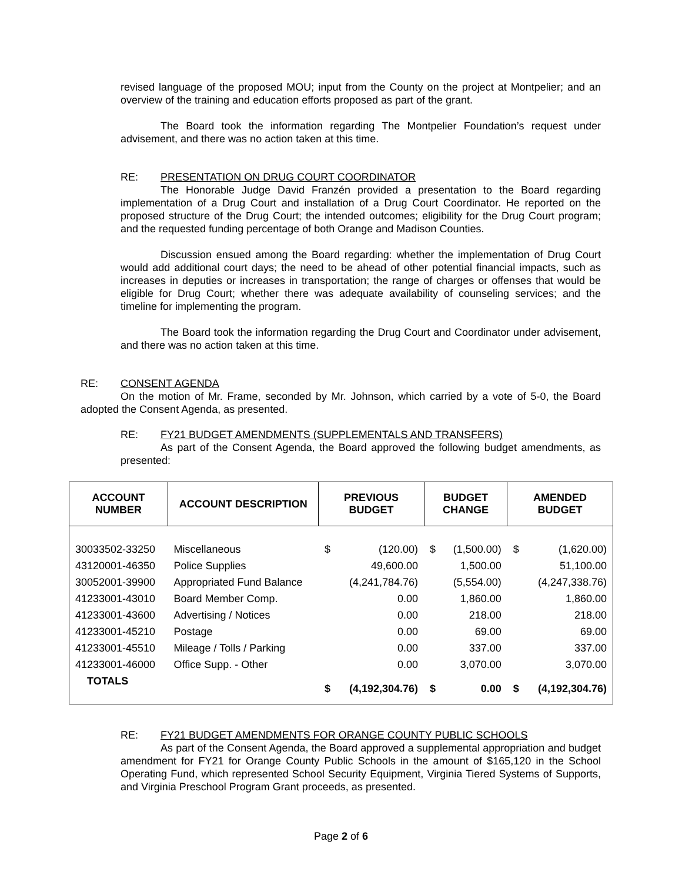revised language of the proposed MOU; input from the County on the project at Montpelier; and an overview of the training and education efforts proposed as part of the grant.
The Board took the information regarding The Montpelier Foundation’s request under advisement, and there was no action taken at this time.
RE: PRESENTATION ON DRUG COURT COORDINATOR
The Honorable Judge David Franzén provided a presentation to the Board regarding implementation of a Drug Court and installation of a Drug Court Coordinator. He reported on the proposed structure of the Drug Court; the intended outcomes; eligibility for the Drug Court program; and the requested funding percentage of both Orange and Madison Counties.
Discussion ensued among the Board regarding: whether the implementation of Drug Court would add additional court days; the need to be ahead of other potential financial impacts, such as increases in deputies or increases in transportation; the range of charges or offenses that would be eligible for Drug Court; whether there was adequate availability of counseling services; and the timeline for implementing the program.
The Board took the information regarding the Drug Court and Coordinator under advisement, and there was no action taken at this time.
RE: CONSENT AGENDA
On the motion of Mr. Frame, seconded by Mr. Johnson, which carried by a vote of 5-0, the Board adopted the Consent Agenda, as presented.
RE: FY21 BUDGET AMENDMENTS (SUPPLEMENTALS AND TRANSFERS)
As part of the Consent Agenda, the Board approved the following budget amendments, as presented:
| ACCOUNT NUMBER | ACCOUNT DESCRIPTION | PREVIOUS BUDGET | | BUDGET CHANGE | | AMENDED BUDGET | |
| --- | --- | --- | --- | --- | --- | --- | --- |
| 30033502-33250 | Miscellaneous | $ | (120.00) | $ | (1,500.00) | $ | (1,620.00) |
| 43120001-46350 | Police Supplies | | 49,600.00 | | 1,500.00 | | 51,100.00 |
| 30052001-39900 | Appropriated Fund Balance | | (4,241,784.76) | | (5,554.00) | | (4,247,338.76) |
| 41233001-43010 | Board Member Comp. | | 0.00 | | 1,860.00 | | 1,860.00 |
| 41233001-43600 | Advertising / Notices | | 0.00 | | 218.00 | | 218.00 |
| 41233001-45210 | Postage | | 0.00 | | 69.00 | | 69.00 |
| 41233001-45510 | Mileage / Tolls / Parking | | 0.00 | | 337.00 | | 337.00 |
| 41233001-46000 | Office Supp. - Other | | 0.00 | | 3,070.00 | | 3,070.00 |
| TOTALS | | $ | (4,192,304.76) | $ | 0.00 | $ | (4,192,304.76) |
RE: FY21 BUDGET AMENDMENTS FOR ORANGE COUNTY PUBLIC SCHOOLS
As part of the Consent Agenda, the Board approved a supplemental appropriation and budget amendment for FY21 for Orange County Public Schools in the amount of $165,120 in the School Operating Fund, which represented School Security Equipment, Virginia Tiered Systems of Supports, and Virginia Preschool Program Grant proceeds, as presented.
Page 2 of 6